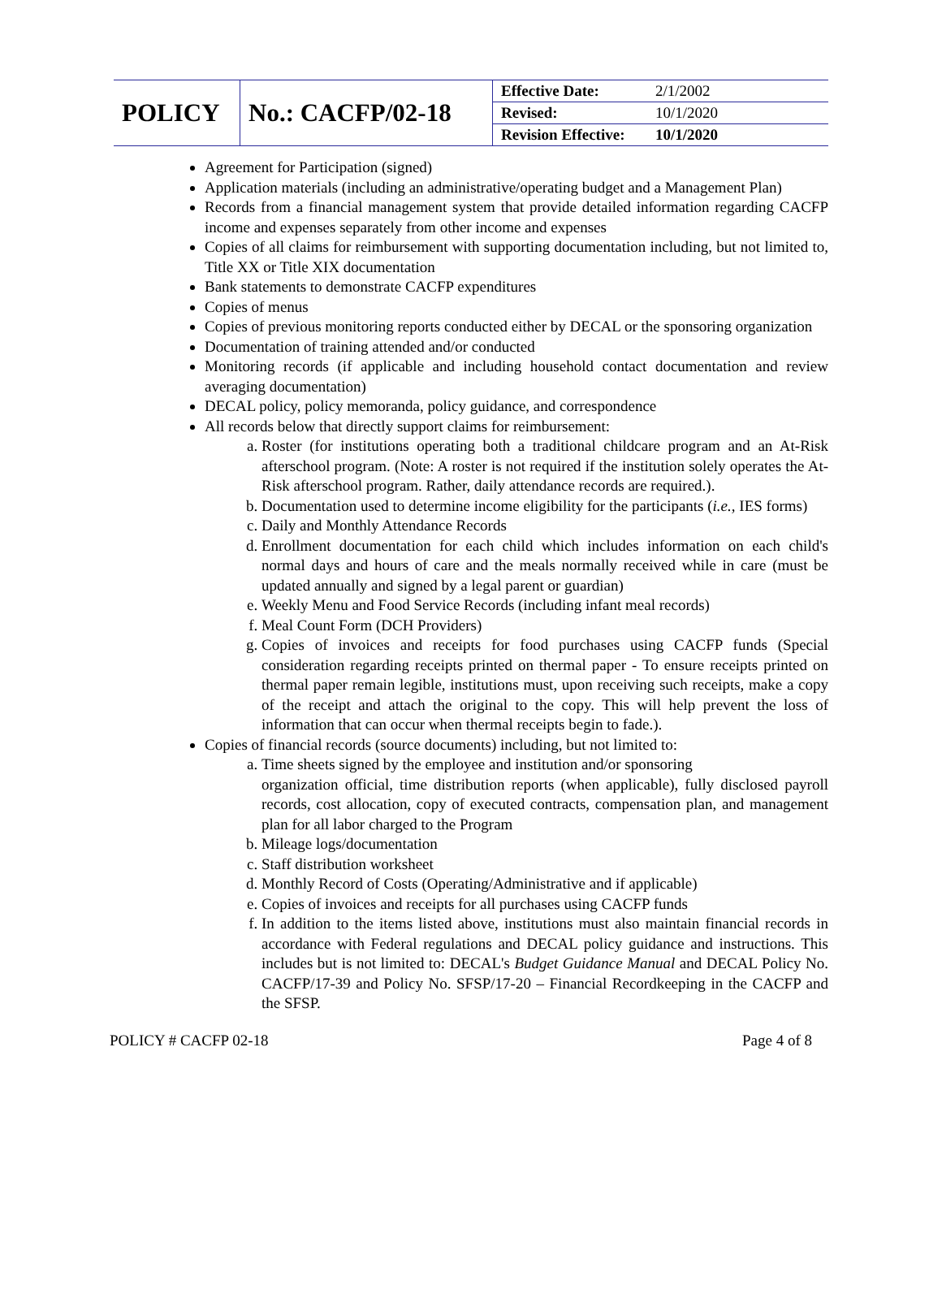| POLICY | No.: CACFP/02-18 | Effective Date: | 2/1/2002 |
| | | Revised: | 10/1/2020 |
| | | Revision Effective: | 10/1/2020 |
Agreement for Participation (signed)
Application materials (including an administrative/operating budget and a Management Plan)
Records from a financial management system that provide detailed information regarding CACFP income and expenses separately from other income and expenses
Copies of all claims for reimbursement with supporting documentation including, but not limited to, Title XX or Title XIX documentation
Bank statements to demonstrate CACFP expenditures
Copies of menus
Copies of previous monitoring reports conducted either by DECAL or the sponsoring organization
Documentation of training attended and/or conducted
Monitoring records (if applicable and including household contact documentation and review averaging documentation)
DECAL policy, policy memoranda, policy guidance, and correspondence
All records below that directly support claims for reimbursement:
a. Roster (for institutions operating both a traditional childcare program and an At-Risk afterschool program. (Note: A roster is not required if the institution solely operates the At-Risk afterschool program. Rather, daily attendance records are required.).
b. Documentation used to determine income eligibility for the participants (i.e., IES forms)
c. Daily and Monthly Attendance Records
d. Enrollment documentation for each child which includes information on each child's normal days and hours of care and the meals normally received while in care (must be updated annually and signed by a legal parent or guardian)
e. Weekly Menu and Food Service Records (including infant meal records)
f. Meal Count Form (DCH Providers)
g. Copies of invoices and receipts for food purchases using CACFP funds (Special consideration regarding receipts printed on thermal paper - To ensure receipts printed on thermal paper remain legible, institutions must, upon receiving such receipts, make a copy of the receipt and attach the original to the copy. This will help prevent the loss of information that can occur when thermal receipts begin to fade.).
Copies of financial records (source documents) including, but not limited to:
a. Time sheets signed by the employee and institution and/or sponsoring
organization official, time distribution reports (when applicable), fully disclosed payroll records, cost allocation, copy of executed contracts, compensation plan, and management plan for all labor charged to the Program
b. Mileage logs/documentation
c. Staff distribution worksheet
d. Monthly Record of Costs (Operating/Administrative and if applicable)
e. Copies of invoices and receipts for all purchases using CACFP funds
f. In addition to the items listed above, institutions must also maintain financial records in accordance with Federal regulations and DECAL policy guidance and instructions. This includes but is not limited to: DECAL's Budget Guidance Manual and DECAL Policy No. CACFP/17-39 and Policy No. SFSP/17-20 – Financial Recordkeeping in the CACFP and the SFSP.
POLICY # CACFP 02-18 Page 4 of 8